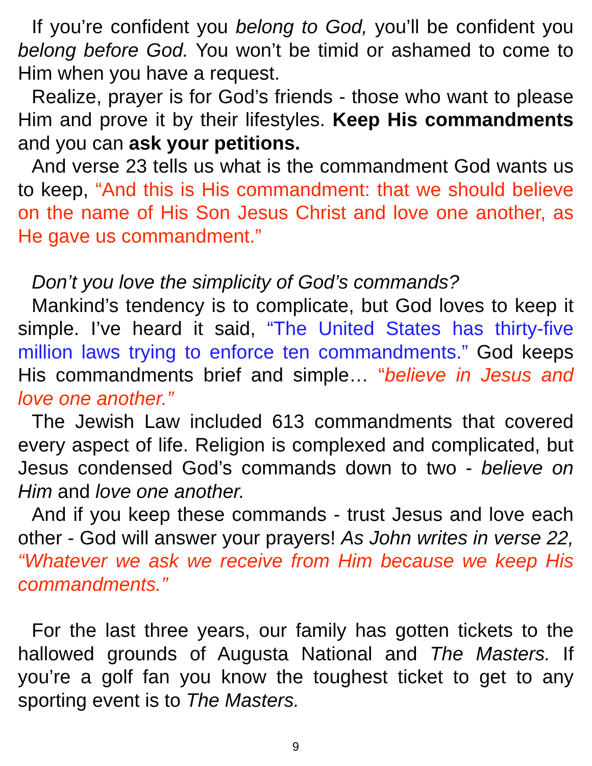If you’re confident you belong to God, you’ll be confident you belong before God. You won’t be timid or ashamed to come to Him when you have a request.
Realize, prayer is for God’s friends - those who want to please Him and prove it by their lifestyles. Keep His commandments and you can ask your petitions.
And verse 23 tells us what is the commandment God wants us to keep, “And this is His commandment: that we should believe on the name of His Son Jesus Christ and love one another, as He gave us commandment.”
Don’t you love the simplicity of God’s commands?
Mankind’s tendency is to complicate, but God loves to keep it simple. I’ve heard it said, “The United States has thirty-five million laws trying to enforce ten commandments.” God keeps His commandments brief and simple… “believe in Jesus and love one another.”
The Jewish Law included 613 commandments that covered every aspect of life. Religion is complexed and complicated, but Jesus condensed God’s commands down to two - believe on Him and love one another.
And if you keep these commands - trust Jesus and love each other - God will answer your prayers! As John writes in verse 22, “Whatever we ask we receive from Him because we keep His commandments.”
For the last three years, our family has gotten tickets to the hallowed grounds of Augusta National and The Masters. If you’re a golf fan you know the toughest ticket to get to any sporting event is to The Masters.
9